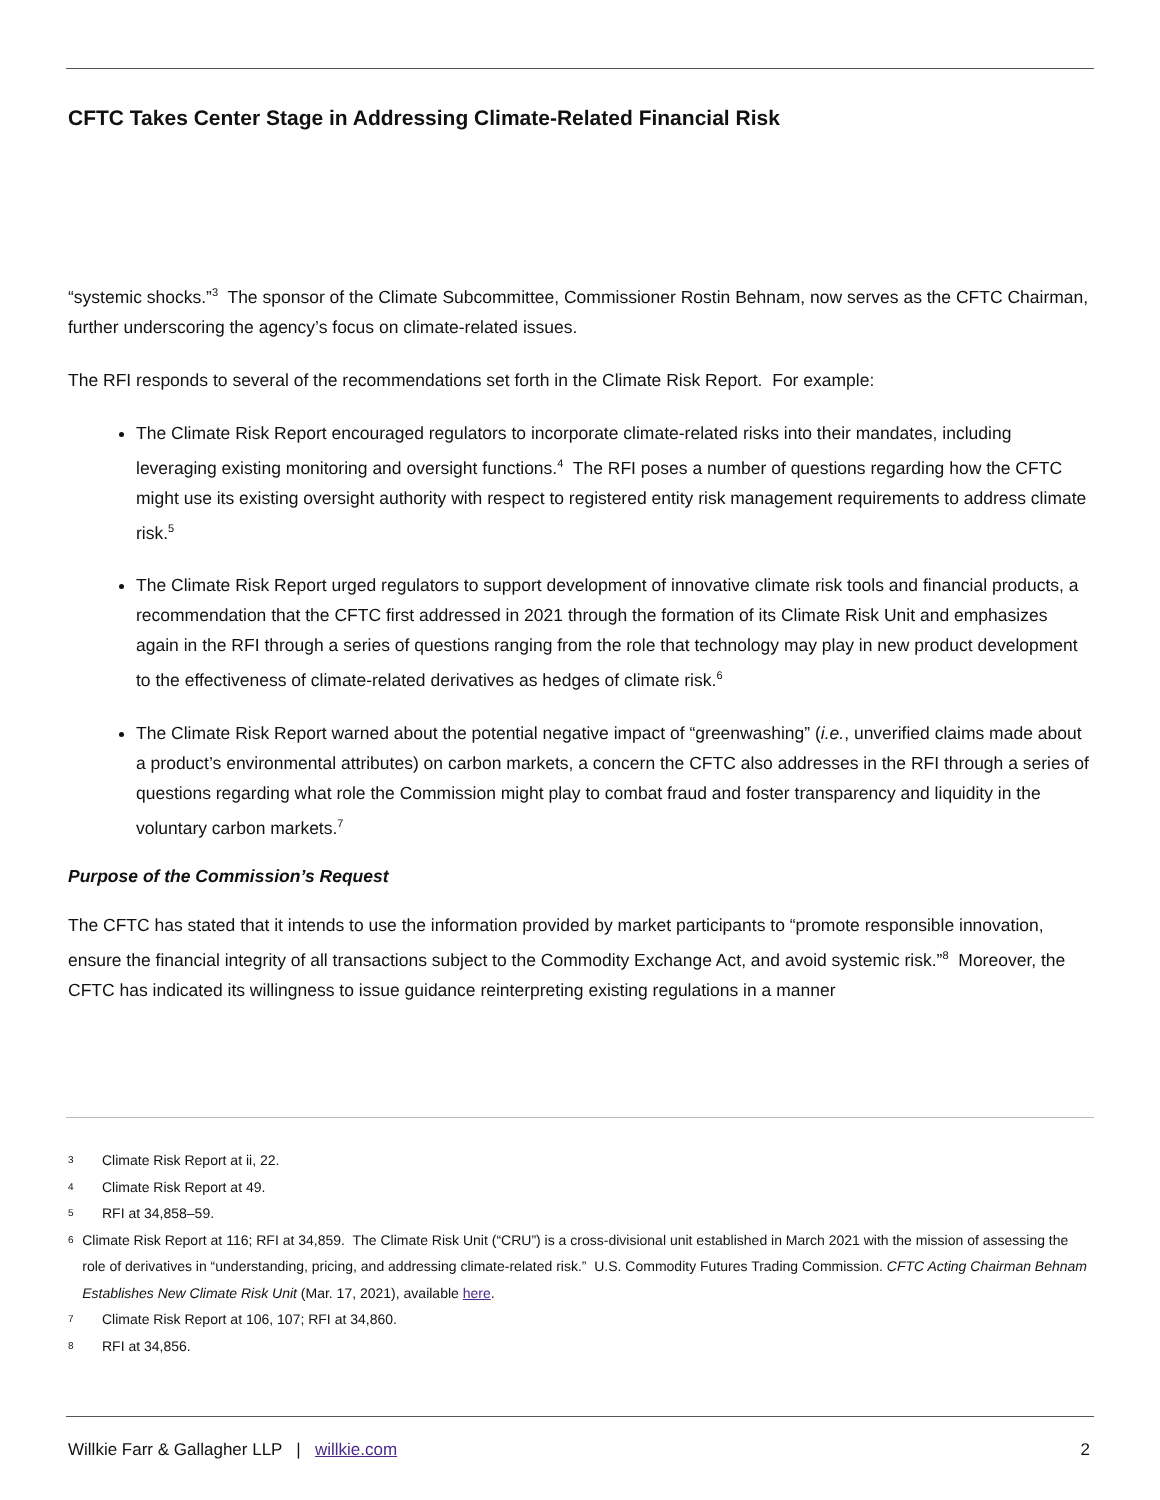CFTC Takes Center Stage in Addressing Climate-Related Financial Risk
“systemic shocks.”<sup>3</sup> The sponsor of the Climate Subcommittee, Commissioner Rostin Behnam, now serves as the CFTC Chairman, further underscoring the agency’s focus on climate-related issues.
The RFI responds to several of the recommendations set forth in the Climate Risk Report. For example:
The Climate Risk Report encouraged regulators to incorporate climate-related risks into their mandates, including leveraging existing monitoring and oversight functions.<sup>4</sup> The RFI poses a number of questions regarding how the CFTC might use its existing oversight authority with respect to registered entity risk management requirements to address climate risk.<sup>5</sup>
The Climate Risk Report urged regulators to support development of innovative climate risk tools and financial products, a recommendation that the CFTC first addressed in 2021 through the formation of its Climate Risk Unit and emphasizes again in the RFI through a series of questions ranging from the role that technology may play in new product development to the effectiveness of climate-related derivatives as hedges of climate risk.<sup>6</sup>
The Climate Risk Report warned about the potential negative impact of “greenwashing” (i.e., unverified claims made about a product’s environmental attributes) on carbon markets, a concern the CFTC also addresses in the RFI through a series of questions regarding what role the Commission might play to combat fraud and foster transparency and liquidity in the voluntary carbon markets.<sup>7</sup>
Purpose of the Commission’s Request
The CFTC has stated that it intends to use the information provided by market participants to “promote responsible innovation, ensure the financial integrity of all transactions subject to the Commodity Exchange Act, and avoid systemic risk.”<sup>8</sup> Moreover, the CFTC has indicated its willingness to issue guidance reinterpreting existing regulations in a manner
3 Climate Risk Report at ii, 22.
4 Climate Risk Report at 49.
5 RFI at 34,858–59.
6 Climate Risk Report at 116; RFI at 34,859. The Climate Risk Unit (“CRU”) is a cross-divisional unit established in March 2021 with the mission of assessing the role of derivatives in “understanding, pricing, and addressing climate-related risk.” U.S. Commodity Futures Trading Commission. CFTC Acting Chairman Behnam Establishes New Climate Risk Unit (Mar. 17, 2021), available here.
7 Climate Risk Report at 106, 107; RFI at 34,860.
8 RFI at 34,856.
Willkie Farr & Gallagher LLP | willkie.com 2